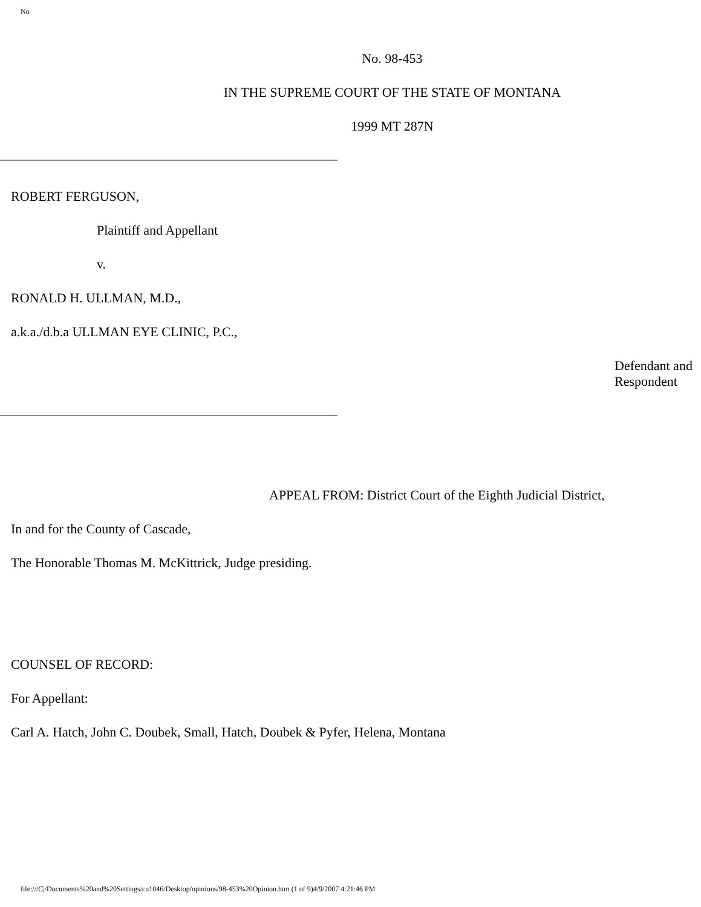No
No. 98-453
IN THE SUPREME COURT OF THE STATE OF MONTANA
1999 MT 287N
ROBERT FERGUSON,
Plaintiff and Appellant
v.
RONALD H. ULLMAN, M.D.,
a.k.a./d.b.a ULLMAN EYE CLINIC, P.C.,
Defendant and Respondent
APPEAL FROM: District Court of the Eighth Judicial District,
In and for the County of Cascade,
The Honorable Thomas M. McKittrick, Judge presiding.
COUNSEL OF RECORD:
For Appellant:
Carl A. Hatch, John C. Doubek, Small, Hatch, Doubek & Pyfer, Helena, Montana
file:///C|/Documents%20and%20Settings/cu1046/Desktop/opinions/98-453%20Opinion.htm (1 of 9)4/9/2007 4:21:46 PM